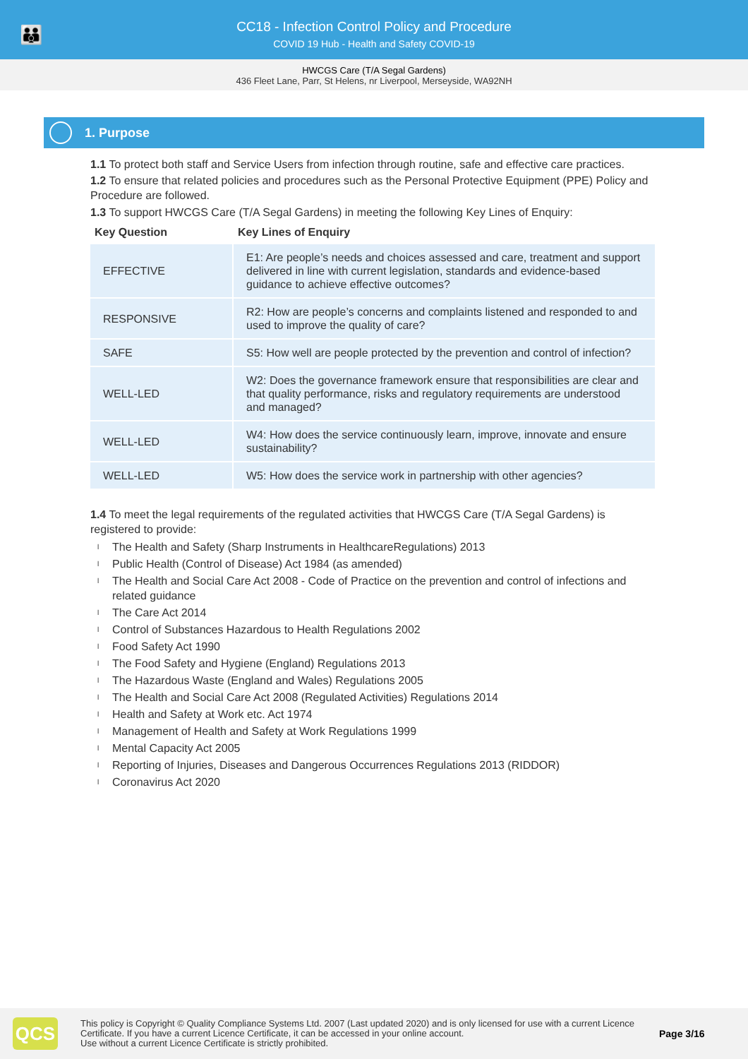👪
CC18 - Infection Control Policy and Procedure
COVID 19 Hub - Health and Safety COVID-19
HWCGS Care (T/A Segal Gardens)
436 Fleet Lane, Parr, St Helens, nr Liverpool, Merseyside, WA92NH
1. Purpose
1.1 To protect both staff and Service Users from infection through routine, safe and effective care practices.
1.2 To ensure that related policies and procedures such as the Personal Protective Equipment (PPE) Policy and Procedure are followed.
1.3 To support HWCGS Care (T/A Segal Gardens) in meeting the following Key Lines of Enquiry:
| Key Question | Key Lines of Enquiry |
| --- | --- |
| EFFECTIVE | E1: Are people’s needs and choices assessed and care, treatment and support delivered in line with current legislation, standards and evidence-based guidance to achieve effective outcomes? |
| RESPONSIVE | R2: How are people’s concerns and complaints listened and responded to and used to improve the quality of care? |
| SAFE | S5: How well are people protected by the prevention and control of infection? |
| WELL-LED | W2: Does the governance framework ensure that responsibilities are clear and that quality performance, risks and regulatory requirements are understood and managed? |
| WELL-LED | W4: How does the service continuously learn, improve, innovate and ensure sustainability? |
| WELL-LED | W5: How does the service work in partnership with other agencies? |
1.4 To meet the legal requirements of the regulated activities that HWCGS Care (T/A Segal Gardens) is registered to provide:
l The Health and Safety (Sharp Instruments in HealthcareRegulations) 2013
l Public Health (Control of Disease) Act 1984 (as amended)
l The Health and Social Care Act 2008 - Code of Practice on the prevention and control of infections and related guidance
l The Care Act 2014
l Control of Substances Hazardous to Health Regulations 2002
l Food Safety Act 1990
l The Food Safety and Hygiene (England) Regulations 2013
l The Hazardous Waste (England and Wales) Regulations 2005
l The Health and Social Care Act 2008 (Regulated Activities) Regulations 2014
l Health and Safety at Work etc. Act 1974
l Management of Health and Safety at Work Regulations 1999
l Mental Capacity Act 2005
l Reporting of Injuries, Diseases and Dangerous Occurrences Regulations 2013 (RIDDOR)
l Coronavirus Act 2020
QCS
This policy is Copyright © Quality Compliance Systems Ltd. 2007 (Last updated 2020) and is only licensed for use with a current Licence Certificate. If you have a current Licence Certificate, it can be accessed in your online account.
Use without a current Licence Certificate is strictly prohibited.
Page 3/16